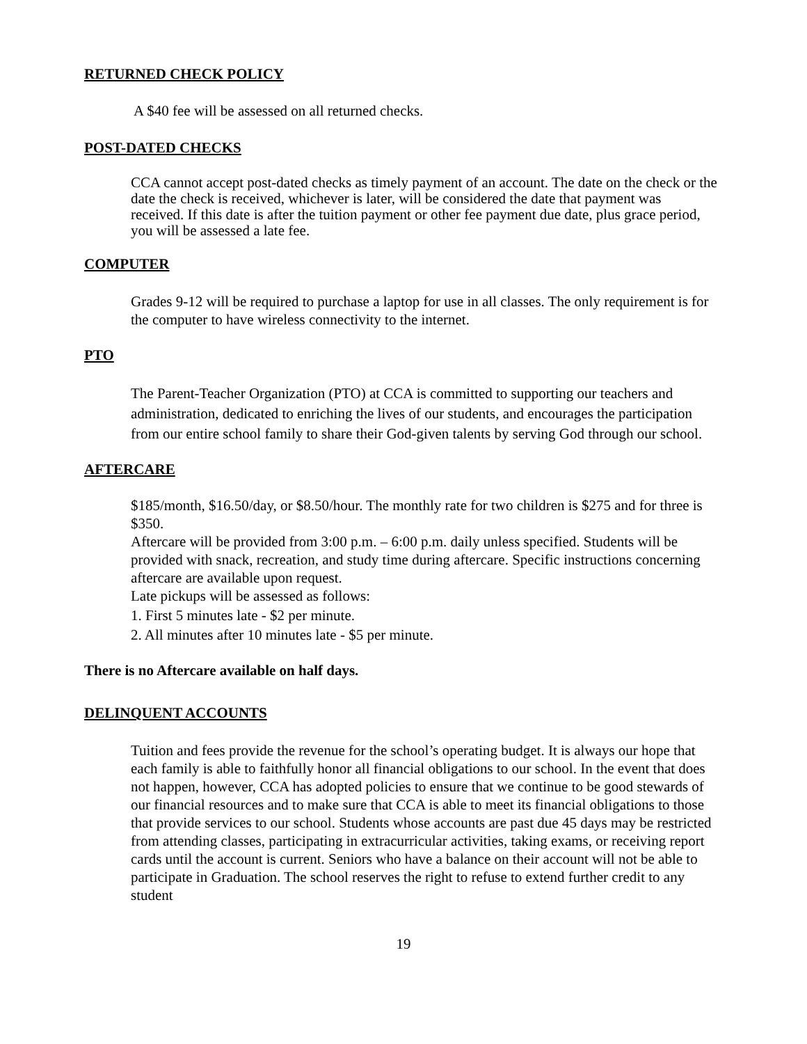RETURNED CHECK POLICY
A $40 fee will be assessed on all returned checks.
POST-DATED CHECKS
CCA cannot accept post-dated checks as timely payment of an account. The date on the check or the date the check is received, whichever is later, will be considered the date that payment was received. If this date is after the tuition payment or other fee payment due date, plus grace period, you will be assessed a late fee.
COMPUTER
Grades 9-12 will be required to purchase a laptop for use in all classes. The only requirement is for the computer to have wireless connectivity to the internet.
PTO
The Parent-Teacher Organization (PTO) at CCA is committed to supporting our teachers and administration, dedicated to enriching the lives of our students, and encourages the participation from our entire school family to share their God-given talents by serving God through our school.
AFTERCARE
$185/month, $16.50/day, or $8.50/hour. The monthly rate for two children is $275 and for three is $350.
Aftercare will be provided from 3:00 p.m. – 6:00 p.m. daily unless specified. Students will be provided with snack, recreation, and study time during aftercare. Specific instructions concerning aftercare are available upon request.
Late pickups will be assessed as follows:
1. First 5 minutes late - $2 per minute.
2. All minutes after 10 minutes late - $5 per minute.
There is no Aftercare available on half days.
DELINQUENT ACCOUNTS
Tuition and fees provide the revenue for the school’s operating budget. It is always our hope that each family is able to faithfully honor all financial obligations to our school. In the event that does not happen, however, CCA has adopted policies to ensure that we continue to be good stewards of our financial resources and to make sure that CCA is able to meet its financial obligations to those that provide services to our school. Students whose accounts are past due 45 days may be restricted from attending classes, participating in extracurricular activities, taking exams, or receiving report cards until the account is current. Seniors who have a balance on their account will not be able to participate in Graduation. The school reserves the right to refuse to extend further credit to any student
19